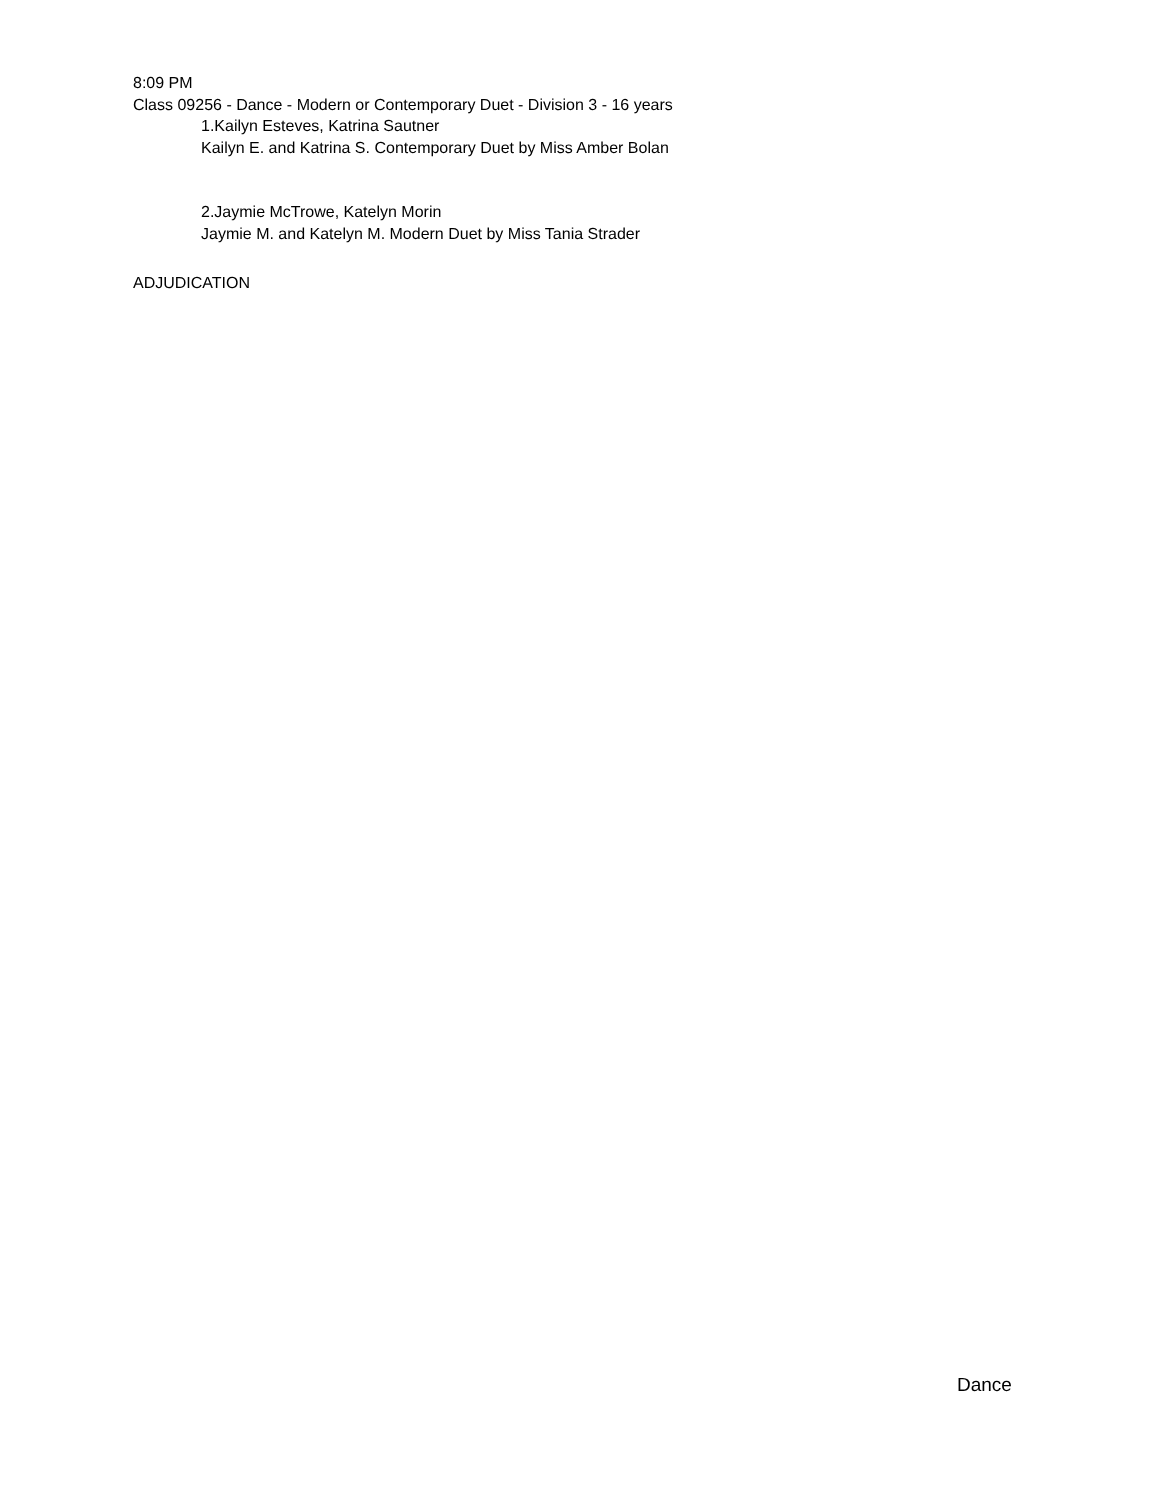8:09 PM
Class 09256 - Dance - Modern or Contemporary Duet - Division 3 - 16 years
1.Kailyn Esteves, Katrina Sautner
Kailyn E. and Katrina S. Contemporary Duet by Miss Amber Bolan
2.Jaymie McTrowe, Katelyn Morin
Jaymie M. and Katelyn M. Modern Duet by Miss Tania Strader
ADJUDICATION
Dance